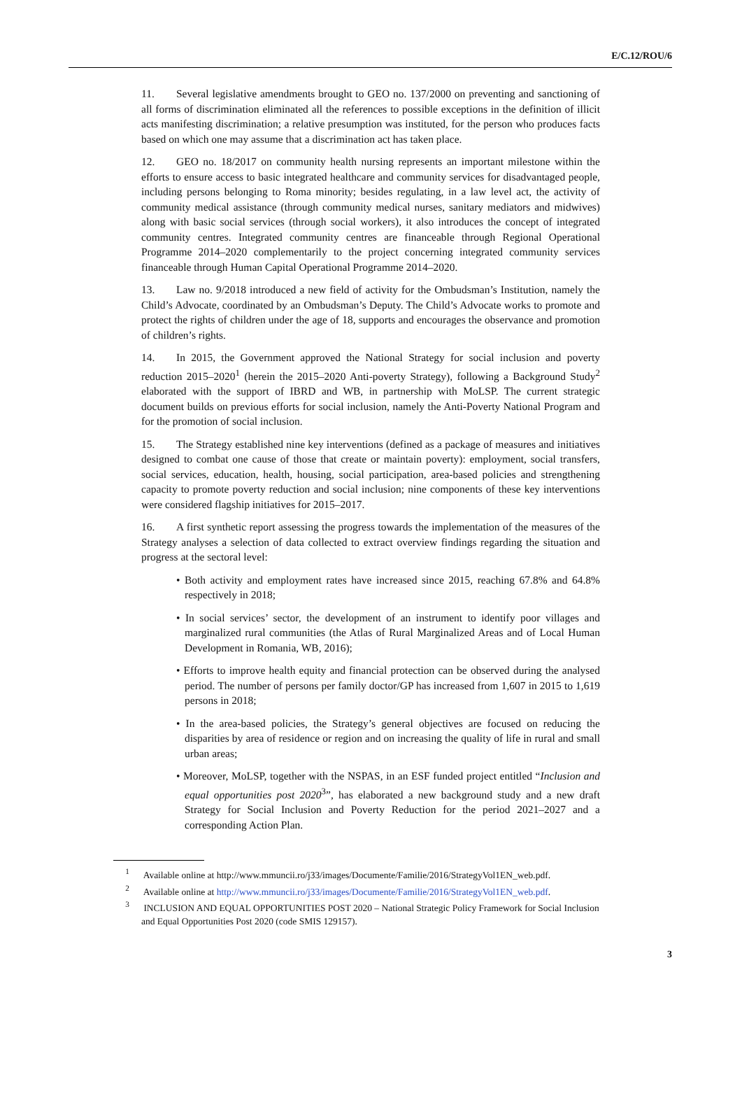E/C.12/ROU/6
11. Several legislative amendments brought to GEO no. 137/2000 on preventing and sanctioning of all forms of discrimination eliminated all the references to possible exceptions in the definition of illicit acts manifesting discrimination; a relative presumption was instituted, for the person who produces facts based on which one may assume that a discrimination act has taken place.
12. GEO no. 18/2017 on community health nursing represents an important milestone within the efforts to ensure access to basic integrated healthcare and community services for disadvantaged people, including persons belonging to Roma minority; besides regulating, in a law level act, the activity of community medical assistance (through community medical nurses, sanitary mediators and midwives) along with basic social services (through social workers), it also introduces the concept of integrated community centres. Integrated community centres are financeable through Regional Operational Programme 2014–2020 complementarily to the project concerning integrated community services financeable through Human Capital Operational Programme 2014–2020.
13. Law no. 9/2018 introduced a new field of activity for the Ombudsman’s Institution, namely the Child’s Advocate, coordinated by an Ombudsman’s Deputy. The Child’s Advocate works to promote and protect the rights of children under the age of 18, supports and encourages the observance and promotion of children’s rights.
14. In 2015, the Government approved the National Strategy for social inclusion and poverty reduction 2015–2020<sup>1</sup> (herein the 2015–2020 Anti-poverty Strategy), following a Background Study<sup>2</sup> elaborated with the support of IBRD and WB, in partnership with MoLSP. The current strategic document builds on previous efforts for social inclusion, namely the Anti-Poverty National Program and for the promotion of social inclusion.
15. The Strategy established nine key interventions (defined as a package of measures and initiatives designed to combat one cause of those that create or maintain poverty): employment, social transfers, social services, education, health, housing, social participation, area-based policies and strengthening capacity to promote poverty reduction and social inclusion; nine components of these key interventions were considered flagship initiatives for 2015–2017.
16. A first synthetic report assessing the progress towards the implementation of the measures of the Strategy analyses a selection of data collected to extract overview findings regarding the situation and progress at the sectoral level:
• Both activity and employment rates have increased since 2015, reaching 67.8% and 64.8% respectively in 2018;
• In social services’ sector, the development of an instrument to identify poor villages and marginalized rural communities (the Atlas of Rural Marginalized Areas and of Local Human Development in Romania, WB, 2016);
• Efforts to improve health equity and financial protection can be observed during the analysed period. The number of persons per family doctor/GP has increased from 1,607 in 2015 to 1,619 persons in 2018;
• In the area-based policies, the Strategy’s general objectives are focused on reducing the disparities by area of residence or region and on increasing the quality of life in rural and small urban areas;
• Moreover, MoLSP, together with the NSPAS, in an ESF funded project entitled “Inclusion and equal opportunities post 2020<sup>3</sup>”, has elaborated a new background study and a new draft Strategy for Social Inclusion and Poverty Reduction for the period 2021–2027 and a corresponding Action Plan.
<sup>1</sup> Available online at http://www.mmuncii.ro/j33/images/Documente/Familie/2016/StrategyVol1EN_web.pdf.
<sup>2</sup> Available online at http://www.mmuncii.ro/j33/images/Documente/Familie/2016/StrategyVol1EN_web.pdf.
<sup>3</sup> INCLUSION AND EQUAL OPPORTUNITIES POST 2020 – National Strategic Policy Framework for Social Inclusion and Equal Opportunities Post 2020 (code SMIS 129157).
3